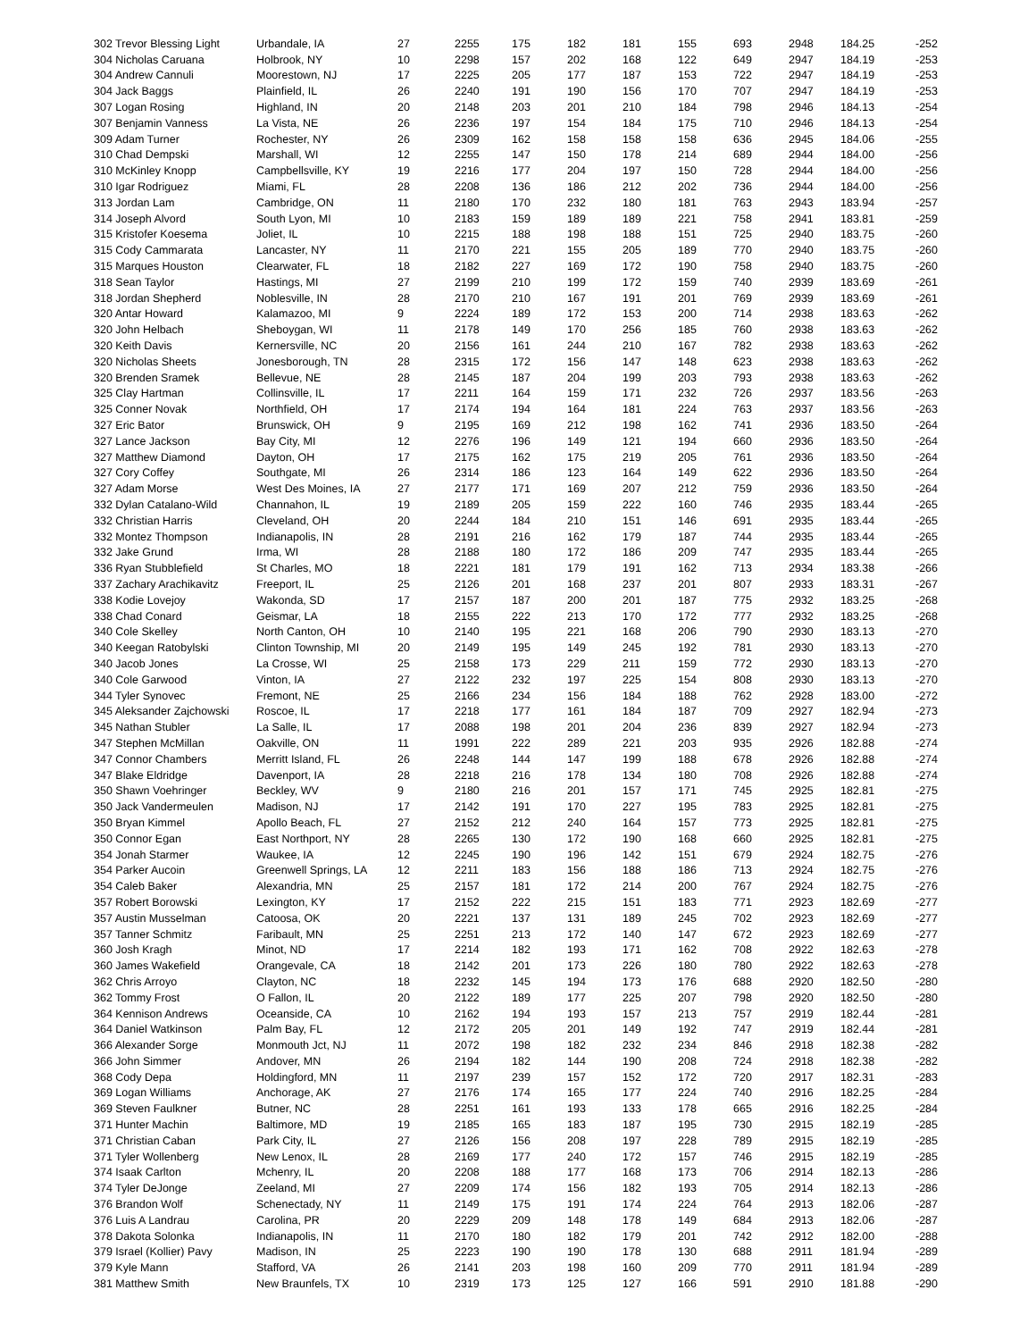| 302 Trevor Blessing Light | Urbandale, IA | 27 | 2255 | 175 | 182 | 181 | 155 | 693 | 2948 | 184.25 | -252 |
| 304 Nicholas Caruana | Holbrook, NY | 10 | 2298 | 157 | 202 | 168 | 122 | 649 | 2947 | 184.19 | -253 |
| 304 Andrew Cannuli | Moorestown, NJ | 17 | 2225 | 205 | 177 | 187 | 153 | 722 | 2947 | 184.19 | -253 |
| 304 Jack Baggs | Plainfield, IL | 26 | 2240 | 191 | 190 | 156 | 170 | 707 | 2947 | 184.19 | -253 |
| 307 Logan Rosing | Highland, IN | 20 | 2148 | 203 | 201 | 210 | 184 | 798 | 2946 | 184.13 | -254 |
| 307 Benjamin Vanness | La Vista, NE | 26 | 2236 | 197 | 154 | 184 | 175 | 710 | 2946 | 184.13 | -254 |
| 309 Adam Turner | Rochester, NY | 26 | 2309 | 162 | 158 | 158 | 158 | 636 | 2945 | 184.06 | -255 |
| 310 Chad Dempski | Marshall, WI | 12 | 2255 | 147 | 150 | 178 | 214 | 689 | 2944 | 184.00 | -256 |
| 310 McKinley Knopp | Campbellsville, KY | 19 | 2216 | 177 | 204 | 197 | 150 | 728 | 2944 | 184.00 | -256 |
| 310 Igar Rodriguez | Miami, FL | 28 | 2208 | 136 | 186 | 212 | 202 | 736 | 2944 | 184.00 | -256 |
| 313 Jordan Lam | Cambridge, ON | 11 | 2180 | 170 | 232 | 180 | 181 | 763 | 2943 | 183.94 | -257 |
| 314 Joseph Alvord | South Lyon, MI | 10 | 2183 | 159 | 189 | 189 | 221 | 758 | 2941 | 183.81 | -259 |
| 315 Kristofer Koesema | Joliet, IL | 10 | 2215 | 188 | 198 | 188 | 151 | 725 | 2940 | 183.75 | -260 |
| 315 Cody Cammarata | Lancaster, NY | 11 | 2170 | 221 | 155 | 205 | 189 | 770 | 2940 | 183.75 | -260 |
| 315 Marques Houston | Clearwater, FL | 18 | 2182 | 227 | 169 | 172 | 190 | 758 | 2940 | 183.75 | -260 |
| 318 Sean Taylor | Hastings, MI | 27 | 2199 | 210 | 199 | 172 | 159 | 740 | 2939 | 183.69 | -261 |
| 318 Jordan Shepherd | Noblesville, IN | 28 | 2170 | 210 | 167 | 191 | 201 | 769 | 2939 | 183.69 | -261 |
| 320 Antar Howard | Kalamazoo, MI | 9 | 2224 | 189 | 172 | 153 | 200 | 714 | 2938 | 183.63 | -262 |
| 320 John Helbach | Sheboygan, WI | 11 | 2178 | 149 | 170 | 256 | 185 | 760 | 2938 | 183.63 | -262 |
| 320 Keith Davis | Kernersville, NC | 20 | 2156 | 161 | 244 | 210 | 167 | 782 | 2938 | 183.63 | -262 |
| 320 Nicholas Sheets | Jonesborough, TN | 28 | 2315 | 172 | 156 | 147 | 148 | 623 | 2938 | 183.63 | -262 |
| 320 Brenden Sramek | Bellevue, NE | 28 | 2145 | 187 | 204 | 199 | 203 | 793 | 2938 | 183.63 | -262 |
| 325 Clay Hartman | Collinsville, IL | 17 | 2211 | 164 | 159 | 171 | 232 | 726 | 2937 | 183.56 | -263 |
| 325 Conner Novak | Northfield, OH | 17 | 2174 | 194 | 164 | 181 | 224 | 763 | 2937 | 183.56 | -263 |
| 327 Eric Bator | Brunswick, OH | 9 | 2195 | 169 | 212 | 198 | 162 | 741 | 2936 | 183.50 | -264 |
| 327 Lance Jackson | Bay City, MI | 12 | 2276 | 196 | 149 | 121 | 194 | 660 | 2936 | 183.50 | -264 |
| 327 Matthew Diamond | Dayton, OH | 17 | 2175 | 162 | 175 | 219 | 205 | 761 | 2936 | 183.50 | -264 |
| 327 Cory Coffey | Southgate, MI | 26 | 2314 | 186 | 123 | 164 | 149 | 622 | 2936 | 183.50 | -264 |
| 327 Adam Morse | West Des Moines, IA | 27 | 2177 | 171 | 169 | 207 | 212 | 759 | 2936 | 183.50 | -264 |
| 332 Dylan Catalano-Wild | Channahon, IL | 19 | 2189 | 205 | 159 | 222 | 160 | 746 | 2935 | 183.44 | -265 |
| 332 Christian Harris | Cleveland, OH | 20 | 2244 | 184 | 210 | 151 | 146 | 691 | 2935 | 183.44 | -265 |
| 332 Montez Thompson | Indianapolis, IN | 28 | 2191 | 216 | 162 | 179 | 187 | 744 | 2935 | 183.44 | -265 |
| 332 Jake Grund | Irma, WI | 28 | 2188 | 180 | 172 | 186 | 209 | 747 | 2935 | 183.44 | -265 |
| 336 Ryan Stubblefield | St Charles, MO | 18 | 2221 | 181 | 179 | 191 | 162 | 713 | 2934 | 183.38 | -266 |
| 337 Zachary Arachikavitz | Freeport, IL | 25 | 2126 | 201 | 168 | 237 | 201 | 807 | 2933 | 183.31 | -267 |
| 338 Kodie Lovejoy | Wakonda, SD | 17 | 2157 | 187 | 200 | 201 | 187 | 775 | 2932 | 183.25 | -268 |
| 338 Chad Conard | Geismar, LA | 18 | 2155 | 222 | 213 | 170 | 172 | 777 | 2932 | 183.25 | -268 |
| 340 Cole Skelley | North Canton, OH | 10 | 2140 | 195 | 221 | 168 | 206 | 790 | 2930 | 183.13 | -270 |
| 340 Keegan Ratobylski | Clinton Township, MI | 20 | 2149 | 195 | 149 | 245 | 192 | 781 | 2930 | 183.13 | -270 |
| 340 Jacob Jones | La Crosse, WI | 25 | 2158 | 173 | 229 | 211 | 159 | 772 | 2930 | 183.13 | -270 |
| 340 Cole Garwood | Vinton, IA | 27 | 2122 | 232 | 197 | 225 | 154 | 808 | 2930 | 183.13 | -270 |
| 344 Tyler Synovec | Fremont, NE | 25 | 2166 | 234 | 156 | 184 | 188 | 762 | 2928 | 183.00 | -272 |
| 345 Aleksander Zajchowski | Roscoe, IL | 17 | 2218 | 177 | 161 | 184 | 187 | 709 | 2927 | 182.94 | -273 |
| 345 Nathan Stubler | La Salle, IL | 17 | 2088 | 198 | 201 | 204 | 236 | 839 | 2927 | 182.94 | -273 |
| 347 Stephen McMillan | Oakville, ON | 11 | 1991 | 222 | 289 | 221 | 203 | 935 | 2926 | 182.88 | -274 |
| 347 Connor Chambers | Merritt Island, FL | 26 | 2248 | 144 | 147 | 199 | 188 | 678 | 2926 | 182.88 | -274 |
| 347 Blake Eldridge | Davenport, IA | 28 | 2218 | 216 | 178 | 134 | 180 | 708 | 2926 | 182.88 | -274 |
| 350 Shawn Voehringer | Beckley, WV | 9 | 2180 | 216 | 201 | 157 | 171 | 745 | 2925 | 182.81 | -275 |
| 350 Jack Vandermeulen | Madison, NJ | 17 | 2142 | 191 | 170 | 227 | 195 | 783 | 2925 | 182.81 | -275 |
| 350 Bryan Kimmel | Apollo Beach, FL | 27 | 2152 | 212 | 240 | 164 | 157 | 773 | 2925 | 182.81 | -275 |
| 350 Connor Egan | East Northport, NY | 28 | 2265 | 130 | 172 | 190 | 168 | 660 | 2925 | 182.81 | -275 |
| 354 Jonah Starmer | Waukee, IA | 12 | 2245 | 190 | 196 | 142 | 151 | 679 | 2924 | 182.75 | -276 |
| 354 Parker Aucoin | Greenwell Springs, LA | 12 | 2211 | 183 | 156 | 188 | 186 | 713 | 2924 | 182.75 | -276 |
| 354 Caleb Baker | Alexandria, MN | 25 | 2157 | 181 | 172 | 214 | 200 | 767 | 2924 | 182.75 | -276 |
| 357 Robert Borowski | Lexington, KY | 17 | 2152 | 222 | 215 | 151 | 183 | 771 | 2923 | 182.69 | -277 |
| 357 Austin Musselman | Catoosa, OK | 20 | 2221 | 137 | 131 | 189 | 245 | 702 | 2923 | 182.69 | -277 |
| 357 Tanner Schmitz | Faribault, MN | 25 | 2251 | 213 | 172 | 140 | 147 | 672 | 2923 | 182.69 | -277 |
| 360 Josh Kragh | Minot, ND | 17 | 2214 | 182 | 193 | 171 | 162 | 708 | 2922 | 182.63 | -278 |
| 360 James Wakefield | Orangevale, CA | 18 | 2142 | 201 | 173 | 226 | 180 | 780 | 2922 | 182.63 | -278 |
| 362 Chris Arroyo | Clayton, NC | 18 | 2232 | 145 | 194 | 173 | 176 | 688 | 2920 | 182.50 | -280 |
| 362 Tommy Frost | O Fallon, IL | 20 | 2122 | 189 | 177 | 225 | 207 | 798 | 2920 | 182.50 | -280 |
| 364 Kennison Andrews | Oceanside, CA | 10 | 2162 | 194 | 193 | 157 | 213 | 757 | 2919 | 182.44 | -281 |
| 364 Daniel Watkinson | Palm Bay, FL | 12 | 2172 | 205 | 201 | 149 | 192 | 747 | 2919 | 182.44 | -281 |
| 366 Alexander Sorge | Monmouth Jct, NJ | 11 | 2072 | 198 | 182 | 232 | 234 | 846 | 2918 | 182.38 | -282 |
| 366 John Simmer | Andover, MN | 26 | 2194 | 182 | 144 | 190 | 208 | 724 | 2918 | 182.38 | -282 |
| 368 Cody Depa | Holdingford, MN | 11 | 2197 | 239 | 157 | 152 | 172 | 720 | 2917 | 182.31 | -283 |
| 369 Logan Williams | Anchorage, AK | 27 | 2176 | 174 | 165 | 177 | 224 | 740 | 2916 | 182.25 | -284 |
| 369 Steven Faulkner | Butner, NC | 28 | 2251 | 161 | 193 | 133 | 178 | 665 | 2916 | 182.25 | -284 |
| 371 Hunter Machin | Baltimore, MD | 19 | 2185 | 165 | 183 | 187 | 195 | 730 | 2915 | 182.19 | -285 |
| 371 Christian Caban | Park City, IL | 27 | 2126 | 156 | 208 | 197 | 228 | 789 | 2915 | 182.19 | -285 |
| 371 Tyler Wollenberg | New Lenox, IL | 28 | 2169 | 177 | 240 | 172 | 157 | 746 | 2915 | 182.19 | -285 |
| 374 Isaak Carlton | Mchenry, IL | 20 | 2208 | 188 | 177 | 168 | 173 | 706 | 2914 | 182.13 | -286 |
| 374 Tyler DeJonge | Zeeland, MI | 27 | 2209 | 174 | 156 | 182 | 193 | 705 | 2914 | 182.13 | -286 |
| 376 Brandon Wolf | Schenectady, NY | 11 | 2149 | 175 | 191 | 174 | 224 | 764 | 2913 | 182.06 | -287 |
| 376 Luis A Landrau | Carolina, PR | 20 | 2229 | 209 | 148 | 178 | 149 | 684 | 2913 | 182.06 | -287 |
| 378 Dakota Solonka | Indianapolis, IN | 11 | 2170 | 180 | 182 | 179 | 201 | 742 | 2912 | 182.00 | -288 |
| 379 Israel (Kollier) Pavy | Madison, IN | 25 | 2223 | 190 | 190 | 178 | 130 | 688 | 2911 | 181.94 | -289 |
| 379 Kyle Mann | Stafford, VA | 26 | 2141 | 203 | 198 | 160 | 209 | 770 | 2911 | 181.94 | -289 |
| 381 Matthew Smith | New Braunfels, TX | 10 | 2319 | 173 | 125 | 127 | 166 | 591 | 2910 | 181.88 | -290 |